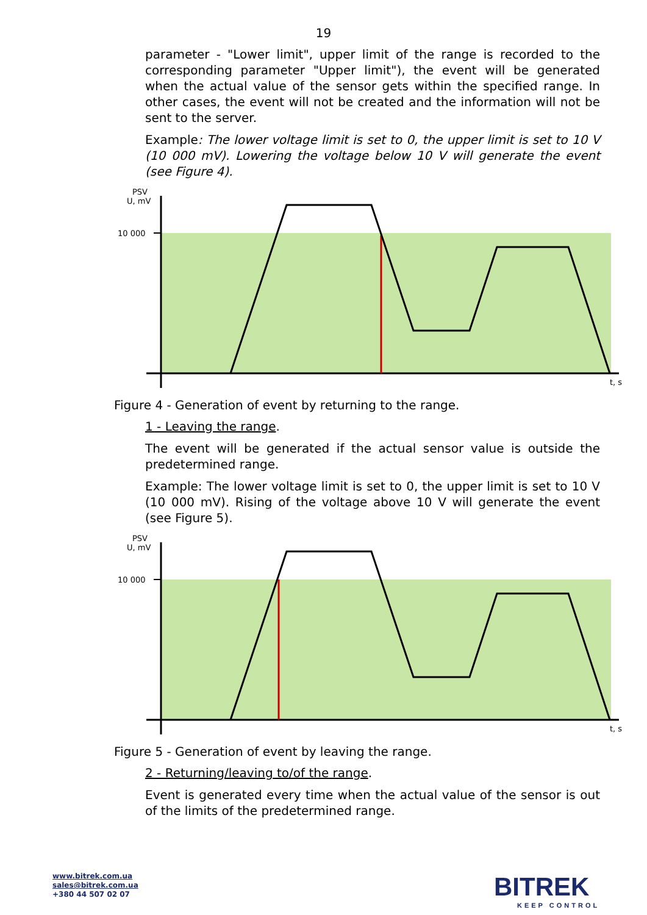19
parameter - "Lower limit", upper limit of the range is recorded to the corresponding parameter "Upper limit"), the event will be generated when the actual value of the sensor gets within the specified range. In other cases, the event will not be created and the information will not be sent to the server.
Example: The lower voltage limit is set to 0, the upper limit is set to 10 V (10 000 mV). Lowering the voltage below 10 V will generate the event (see Figure 4).
PSV
U, mV
10 000
t, s
Figure 4 - Generation of event by returning to the range.
1 - Leaving the range.
The event will be generated if the actual sensor value is outside the predetermined range.
Example: The lower voltage limit is set to 0, the upper limit is set to 10 V (10 000 mV). Rising of the voltage above 10 V will generate the event (see Figure 5).
PSV
U, mV
10 000
t, s
Figure 5 - Generation of event by leaving the range.
2 - Returning/leaving to/of the range.
Event is generated every time when the actual value of the sensor is out of the limits of the predetermined range.
www.bitrek.com.ua
sales@bitrek.com.ua
+380 44 507 02 07
BITREK
KEEP CONTROL